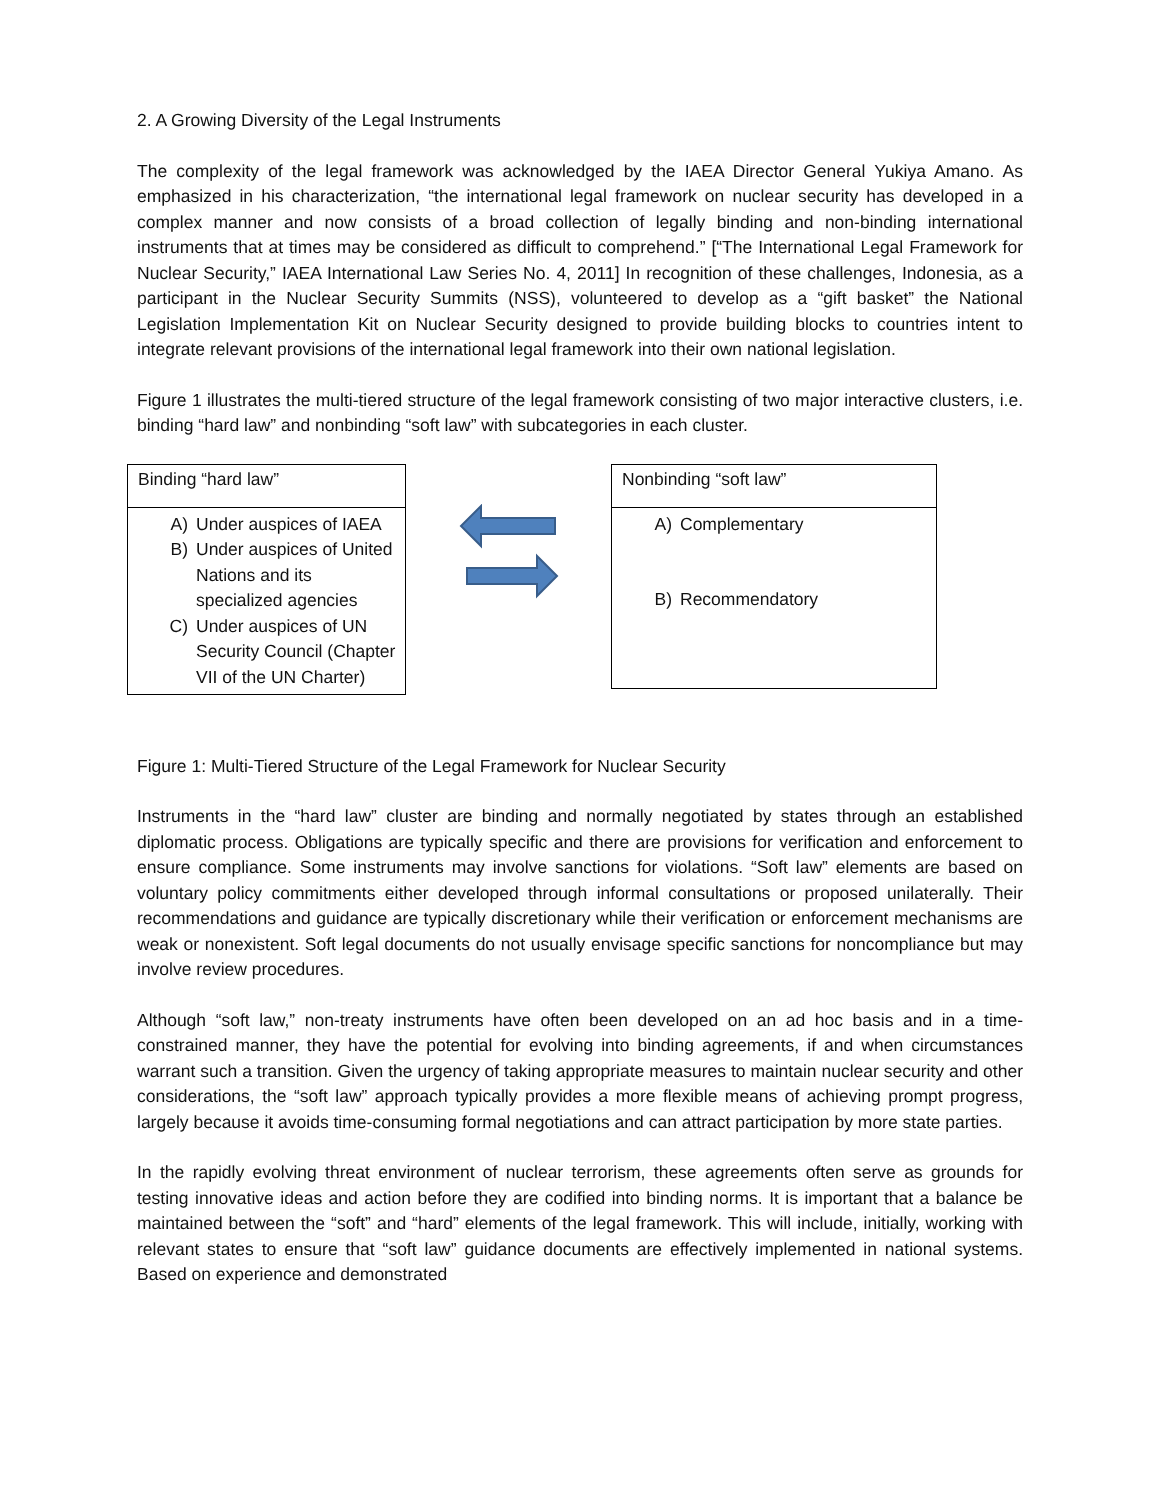2. A Growing Diversity of the Legal Instruments
The complexity of the legal framework was acknowledged by the IAEA Director General Yukiya Amano. As emphasized in his characterization, “the international legal framework on nuclear security has developed in a complex manner and now consists of a broad collection of legally binding and non-binding international instruments that at times may be considered as difficult to comprehend.” [“The International Legal Framework for Nuclear Security,” IAEA International Law Series No. 4, 2011] In recognition of these challenges, Indonesia, as a participant in the Nuclear Security Summits (NSS), volunteered to develop as a “gift basket” the National Legislation Implementation Kit on Nuclear Security designed to provide building blocks to countries intent to integrate relevant provisions of the international legal framework into their own national legislation.
Figure 1 illustrates the multi-tiered structure of the legal framework consisting of two major interactive clusters, i.e. binding “hard law” and nonbinding “soft law” with subcategories in each cluster.
Binding “hard law”
A) Under auspices of IAEA
B) Under auspices of United Nations and its specialized agencies
C) Under auspices of UN Security Council (Chapter VII of the UN Charter)
Nonbinding “soft law”
A) Complementary
B) Recommendatory
Figure 1: Multi-Tiered Structure of the Legal Framework for Nuclear Security
Instruments in the “hard law” cluster are binding and normally negotiated by states through an established diplomatic process. Obligations are typically specific and there are provisions for verification and enforcement to ensure compliance. Some instruments may involve sanctions for violations. “Soft law” elements are based on voluntary policy commitments either developed through informal consultations or proposed unilaterally. Their recommendations and guidance are typically discretionary while their verification or enforcement mechanisms are weak or nonexistent. Soft legal documents do not usually envisage specific sanctions for noncompliance but may involve review procedures.
Although “soft law,” non-treaty instruments have often been developed on an ad hoc basis and in a time-constrained manner, they have the potential for evolving into binding agreements, if and when circumstances warrant such a transition. Given the urgency of taking appropriate measures to maintain nuclear security and other considerations, the “soft law” approach typically provides a more flexible means of achieving prompt progress, largely because it avoids time-consuming formal negotiations and can attract participation by more state parties.
In the rapidly evolving threat environment of nuclear terrorism, these agreements often serve as grounds for testing innovative ideas and action before they are codified into binding norms. It is important that a balance be maintained between the “soft” and “hard” elements of the legal framework. This will include, initially, working with relevant states to ensure that “soft law” guidance documents are effectively implemented in national systems. Based on experience and demonstrated